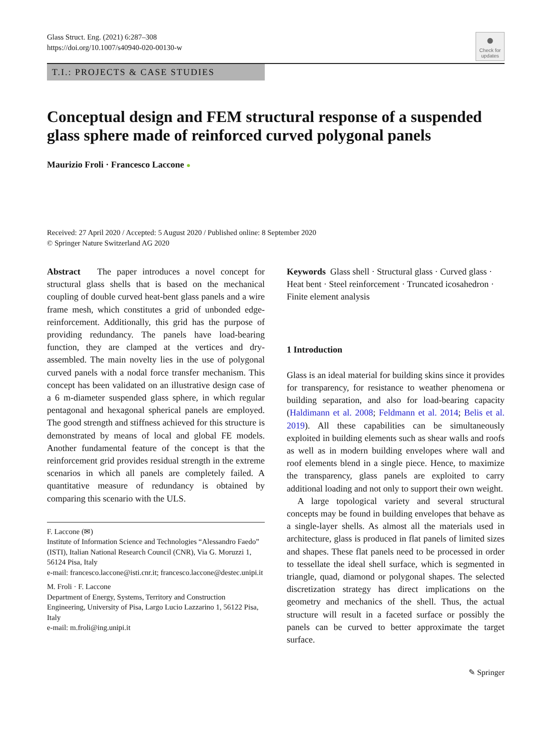Glass Struct. Eng. (2021) 6:287–308
https://doi.org/10.1007/s40940-020-00130-w
●
Check for updates
T.I.: PROJECTS & CASE STUDIES
Conceptual design and FEM structural response of a suspended glass sphere made of reinforced curved polygonal panels
Maurizio Froli · Francesco Laccone ●
Received: 27 April 2020 / Accepted: 5 August 2020 / Published online: 8 September 2020
© Springer Nature Switzerland AG 2020
Abstract The paper introduces a novel concept for structural glass shells that is based on the mechanical coupling of double curved heat-bent glass panels and a wire frame mesh, which constitutes a grid of unbonded edge-reinforcement. Additionally, this grid has the purpose of providing redundancy. The panels have load-bearing function, they are clamped at the vertices and dry-assembled. The main novelty lies in the use of polygonal curved panels with a nodal force transfer mechanism. This concept has been validated on an illustrative design case of a 6 m-diameter suspended glass sphere, in which regular pentagonal and hexagonal spherical panels are employed. The good strength and stiffness achieved for this structure is demonstrated by means of local and global FE models. Another fundamental feature of the concept is that the reinforcement grid provides residual strength in the extreme scenarios in which all panels are completely failed. A quantitative measure of redundancy is obtained by comparing this scenario with the ULS.
F. Laccone (✉)
Institute of Information Science and Technologies “Alessandro Faedo” (ISTI), Italian National Research Council (CNR), Via G. Moruzzi 1, 56124 Pisa, Italy
e-mail: francesco.laccone@isti.cnr.it; francesco.laccone@destec.unipi.it
M. Froli · F. Laccone
Department of Energy, Systems, Territory and Construction Engineering, University of Pisa, Largo Lucio Lazzarino 1, 56122 Pisa, Italy
e-mail: m.froli@ing.unipi.it
Keywords Glass shell · Structural glass · Curved glass · Heat bent · Steel reinforcement · Truncated icosahedron · Finite element analysis
1 Introduction
Glass is an ideal material for building skins since it provides for transparency, for resistance to weather phenomena or building separation, and also for load-bearing capacity (Haldimann et al. 2008; Feldmann et al. 2014; Belis et al. 2019). All these capabilities can be simultaneously exploited in building elements such as shear walls and roofs as well as in modern building envelopes where wall and roof elements blend in a single piece. Hence, to maximize the transparency, glass panels are exploited to carry additional loading and not only to support their own weight.
A large topological variety and several structural concepts may be found in building envelopes that behave as a single-layer shells. As almost all the materials used in architecture, glass is produced in flat panels of limited sizes and shapes. These flat panels need to be processed in order to tessellate the ideal shell surface, which is segmented in triangle, quad, diamond or polygonal shapes. The selected discretization strategy has direct implications on the geometry and mechanics of the shell. Thus, the actual structure will result in a faceted surface or possibly the panels can be curved to better approximate the target surface.
✎ Springer